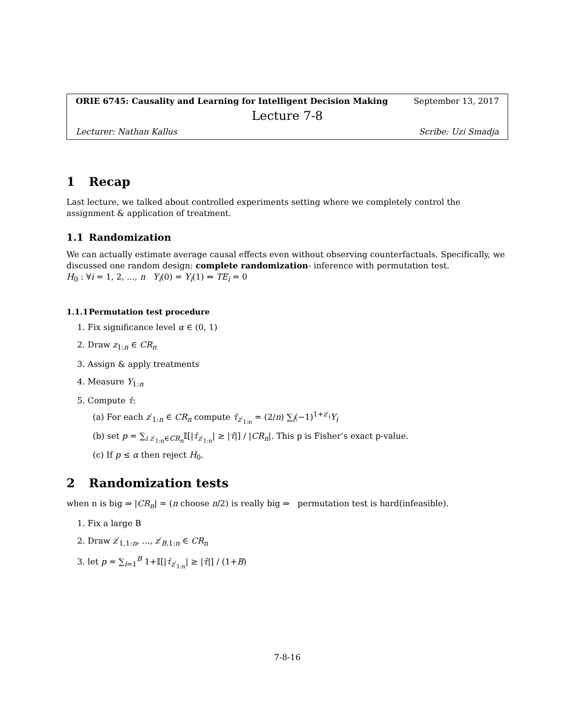ORIE 6745: Causality and Learning for Intelligent Decision Making September 13, 2017
Lecture 7-8
Lecturer: Nathan Kallus Scribe: Uzi Smadja
1 Recap
Last lecture, we talked about controlled experiments setting where we completely control the assignment & application of treatment.
1.1 Randomization
We can actually estimate average causal effects even without observing counterfactuals. Specifically, we discussed one random design: complete randomization- inference with permutation test.
H<sub>0</sub> : ∀i = 1, 2, ..., n Y<sub>i</sub>(0) = Y<sub>i</sub>(1) ⇔ TE<sub>i</sub> = 0
1.1.1 Permutation test procedure
1. Fix significance level α ∈ (0, 1)
2. Draw z<sub>1:n</sub> ∈ CR<sub>n</sub>
3. Assign & apply treatments
4. Measure Y<sub>1:n</sub>
5. Compute τ̂:
(a) For each z′<sub>1:n</sub> ∈ CR<sub>n</sub> compute τ̂<sub>z′<sub>1:n</sub></sub> = (2/n) ∑<sub>i</sub>(−1)<sup>1+z′<sub>i</sub></sup>Y<sub>i</sub>
(b) set p = ∑<sub>i z′<sub>1:n</sub>∈CR<sub>n</sub></sub>𝕀[|τ̂<sub>z′<sub>1:n</sub></sub>| ≥ |τ̂|] / |CR<sub>n</sub>|. This p is Fisher’s exact p-value.
(c) If p ≤ α then reject H<sub>0</sub>.
2 Randomization tests
when n is big ⇒ |CR<sub>n</sub>| = (n choose n/2) is really big ⇒ permutation test is hard(infeasible).
1. Fix a large B
2. Draw z′<sub>1,1:n</sub>, ..., z′<sub>B,1:n</sub> ∈ CR<sub>n</sub>
3. let p = ∑<sub>i=1</sub><sup>B</sup> 1+𝕀[|τ̂<sub>z′<sub>1:n</sub></sub>| ≥ |τ̂|] / (1+B)
7-8-16